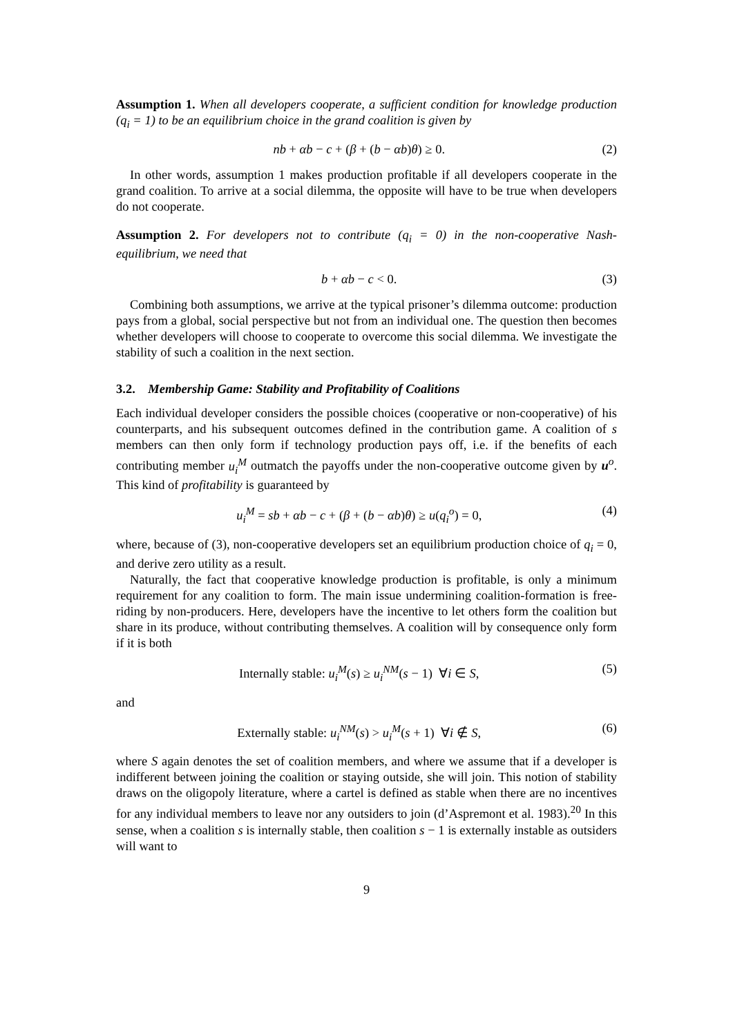Assumption 1. When all developers cooperate, a sufficient condition for knowledge production (q<sub>i</sub> = 1) to be an equilibrium choice in the grand coalition is given by
nb + αb − c + (β + (b − αb)θ) ≥ 0. (2)
In other words, assumption 1 makes production profitable if all developers cooperate in the grand coalition. To arrive at a social dilemma, the opposite will have to be true when developers do not cooperate.
Assumption 2. For developers not to contribute (q<sub>i</sub> = 0) in the non-cooperative Nash-equilibrium, we need that
b + αb − c < 0. (3)
Combining both assumptions, we arrive at the typical prisoner’s dilemma outcome: production pays from a global, social perspective but not from an individual one. The question then becomes whether developers will choose to cooperate to overcome this social dilemma. We investigate the stability of such a coalition in the next section.
3.2. Membership Game: Stability and Profitability of Coalitions
Each individual developer considers the possible choices (cooperative or non-cooperative) of his counterparts, and his subsequent outcomes defined in the contribution game. A coalition of s members can then only form if technology production pays off, i.e. if the benefits of each contributing member u<sub>i</sub><sup>M</sup> outmatch the payoffs under the non-cooperative outcome given by u<sup>o</sup>. This kind of profitability is guaranteed by
u<sub>i</sub><sup>M</sup> = sb + αb − c + (β + (b − αb)θ) ≥ u(q<sub>i</sub><sup>o</sup>) = 0, (4)
where, because of (3), non-cooperative developers set an equilibrium production choice of q<sub>i</sub> = 0, and derive zero utility as a result.
Naturally, the fact that cooperative knowledge production is profitable, is only a minimum requirement for any coalition to form. The main issue undermining coalition-formation is free-riding by non-producers. Here, developers have the incentive to let others form the coalition but share in its produce, without contributing themselves. A coalition will by consequence only form if it is both
Internally stable: u<sub>i</sub><sup>M</sup>(s) ≥ u<sub>i</sub><sup>NM</sup>(s − 1) ∀i ∈ S, (5)
and
Externally stable: u<sub>i</sub><sup>NM</sup>(s) > u<sub>i</sub><sup>M</sup>(s + 1) ∀i ∉ S, (6)
where S again denotes the set of coalition members, and where we assume that if a developer is indifferent between joining the coalition or staying outside, she will join. This notion of stability draws on the oligopoly literature, where a cartel is defined as stable when there are no incentives for any individual members to leave nor any outsiders to join (d’Aspremont et al. 1983).<sup>20</sup> In this sense, when a coalition s is internally stable, then coalition s − 1 is externally instable as outsiders will want to
9